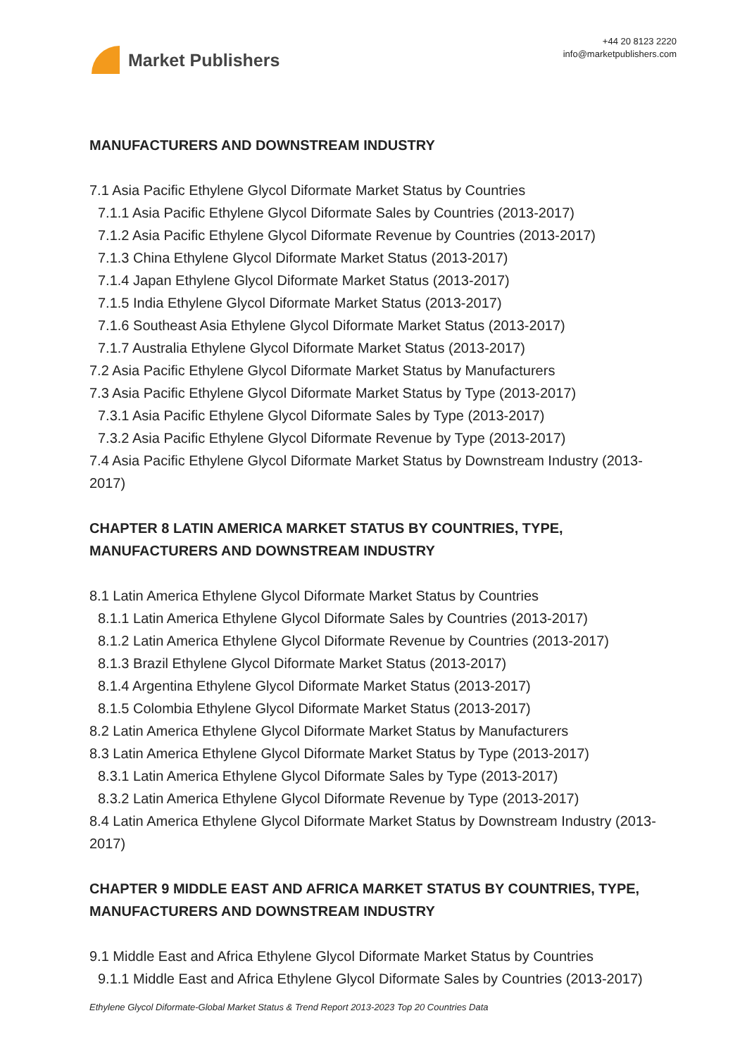Market Publishers
+44 20 8123 2220
info@marketpublishers.com
MANUFACTURERS AND DOWNSTREAM INDUSTRY
7.1 Asia Pacific Ethylene Glycol Diformate Market Status by Countries
7.1.1 Asia Pacific Ethylene Glycol Diformate Sales by Countries (2013-2017)
7.1.2 Asia Pacific Ethylene Glycol Diformate Revenue by Countries (2013-2017)
7.1.3 China Ethylene Glycol Diformate Market Status (2013-2017)
7.1.4 Japan Ethylene Glycol Diformate Market Status (2013-2017)
7.1.5 India Ethylene Glycol Diformate Market Status (2013-2017)
7.1.6 Southeast Asia Ethylene Glycol Diformate Market Status (2013-2017)
7.1.7 Australia Ethylene Glycol Diformate Market Status (2013-2017)
7.2 Asia Pacific Ethylene Glycol Diformate Market Status by Manufacturers
7.3 Asia Pacific Ethylene Glycol Diformate Market Status by Type (2013-2017)
7.3.1 Asia Pacific Ethylene Glycol Diformate Sales by Type (2013-2017)
7.3.2 Asia Pacific Ethylene Glycol Diformate Revenue by Type (2013-2017)
7.4 Asia Pacific Ethylene Glycol Diformate Market Status by Downstream Industry (2013-2017)
CHAPTER 8 LATIN AMERICA MARKET STATUS BY COUNTRIES, TYPE, MANUFACTURERS AND DOWNSTREAM INDUSTRY
8.1 Latin America Ethylene Glycol Diformate Market Status by Countries
8.1.1 Latin America Ethylene Glycol Diformate Sales by Countries (2013-2017)
8.1.2 Latin America Ethylene Glycol Diformate Revenue by Countries (2013-2017)
8.1.3 Brazil Ethylene Glycol Diformate Market Status (2013-2017)
8.1.4 Argentina Ethylene Glycol Diformate Market Status (2013-2017)
8.1.5 Colombia Ethylene Glycol Diformate Market Status (2013-2017)
8.2 Latin America Ethylene Glycol Diformate Market Status by Manufacturers
8.3 Latin America Ethylene Glycol Diformate Market Status by Type (2013-2017)
8.3.1 Latin America Ethylene Glycol Diformate Sales by Type (2013-2017)
8.3.2 Latin America Ethylene Glycol Diformate Revenue by Type (2013-2017)
8.4 Latin America Ethylene Glycol Diformate Market Status by Downstream Industry (2013-2017)
CHAPTER 9 MIDDLE EAST AND AFRICA MARKET STATUS BY COUNTRIES, TYPE, MANUFACTURERS AND DOWNSTREAM INDUSTRY
9.1 Middle East and Africa Ethylene Glycol Diformate Market Status by Countries
9.1.1 Middle East and Africa Ethylene Glycol Diformate Sales by Countries (2013-2017)
Ethylene Glycol Diformate-Global Market Status & Trend Report 2013-2023 Top 20 Countries Data